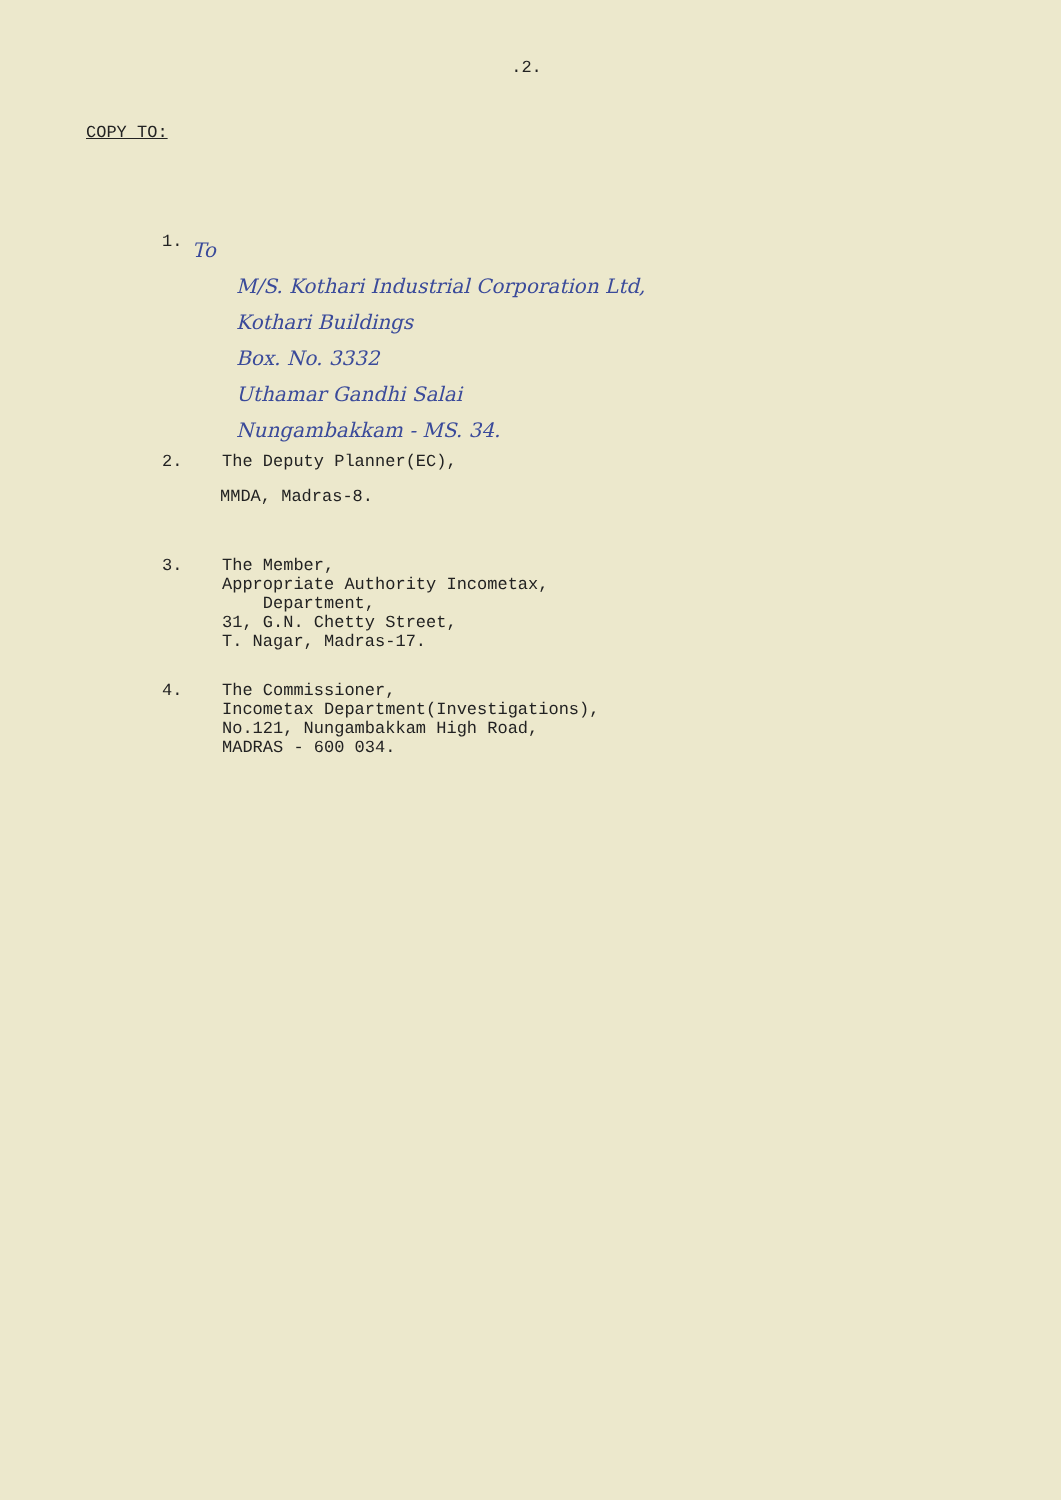.2.
COPY TO:
1.
To
M/S. Kothari Industrial Corporation Ltd,
Kothari Buildings
Box. No. 3332
Uthamar Gandhi Salai
Nungambakkam - MS. 34.
2. The Deputy Planner(EC),
MMDA, Madras-8.
3. The Member,
Appropriate Authority Incometax,
Department,
31, G.N. Chetty Street,
T. Nagar, Madras-17.
4. The Commissioner,
Incometax Department(Investigations),
No.121, Nungambakkam High Road,
MADRAS - 600 034.